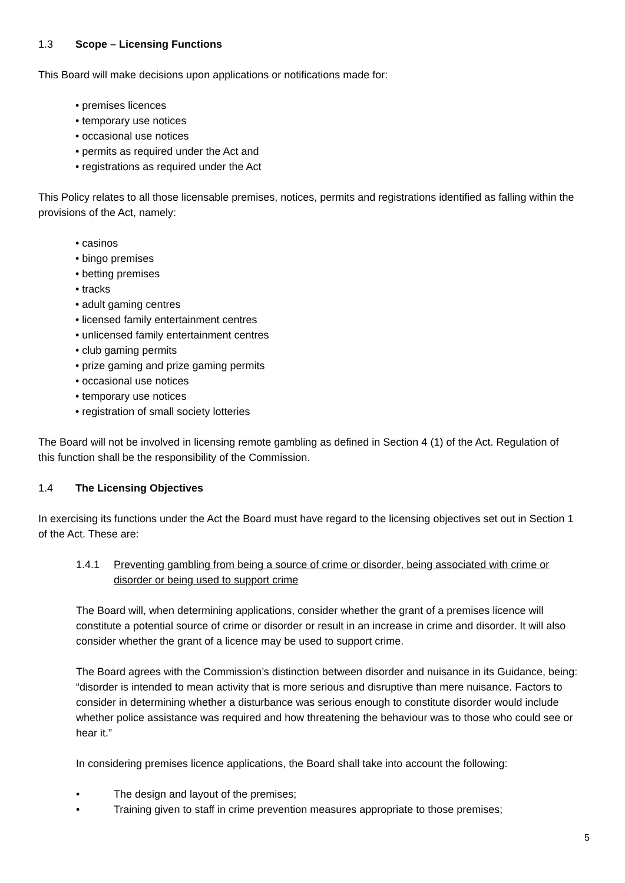1.3 Scope – Licensing Functions
This Board will make decisions upon applications or notifications made for:
• premises licences
• temporary use notices
• occasional use notices
• permits as required under the Act and
• registrations as required under the Act
This Policy relates to all those licensable premises, notices, permits and registrations identified as falling within the provisions of the Act, namely:
• casinos
• bingo premises
• betting premises
• tracks
• adult gaming centres
• licensed family entertainment centres
• unlicensed family entertainment centres
• club gaming permits
• prize gaming and prize gaming permits
• occasional use notices
• temporary use notices
• registration of small society lotteries
The Board will not be involved in licensing remote gambling as defined in Section 4 (1) of the Act. Regulation of this function shall be the responsibility of the Commission.
1.4 The Licensing Objectives
In exercising its functions under the Act the Board must have regard to the licensing objectives set out in Section 1 of the Act. These are:
1.4.1 Preventing gambling from being a source of crime or disorder, being associated with crime or disorder or being used to support crime
The Board will, when determining applications, consider whether the grant of a premises licence will constitute a potential source of crime or disorder or result in an increase in crime and disorder. It will also consider whether the grant of a licence may be used to support crime.
The Board agrees with the Commission’s distinction between disorder and nuisance in its Guidance, being: “disorder is intended to mean activity that is more serious and disruptive than mere nuisance. Factors to consider in determining whether a disturbance was serious enough to constitute disorder would include whether police assistance was required and how threatening the behaviour was to those who could see or hear it.”
In considering premises licence applications, the Board shall take into account the following:
• The design and layout of the premises;
• Training given to staff in crime prevention measures appropriate to those premises;
5